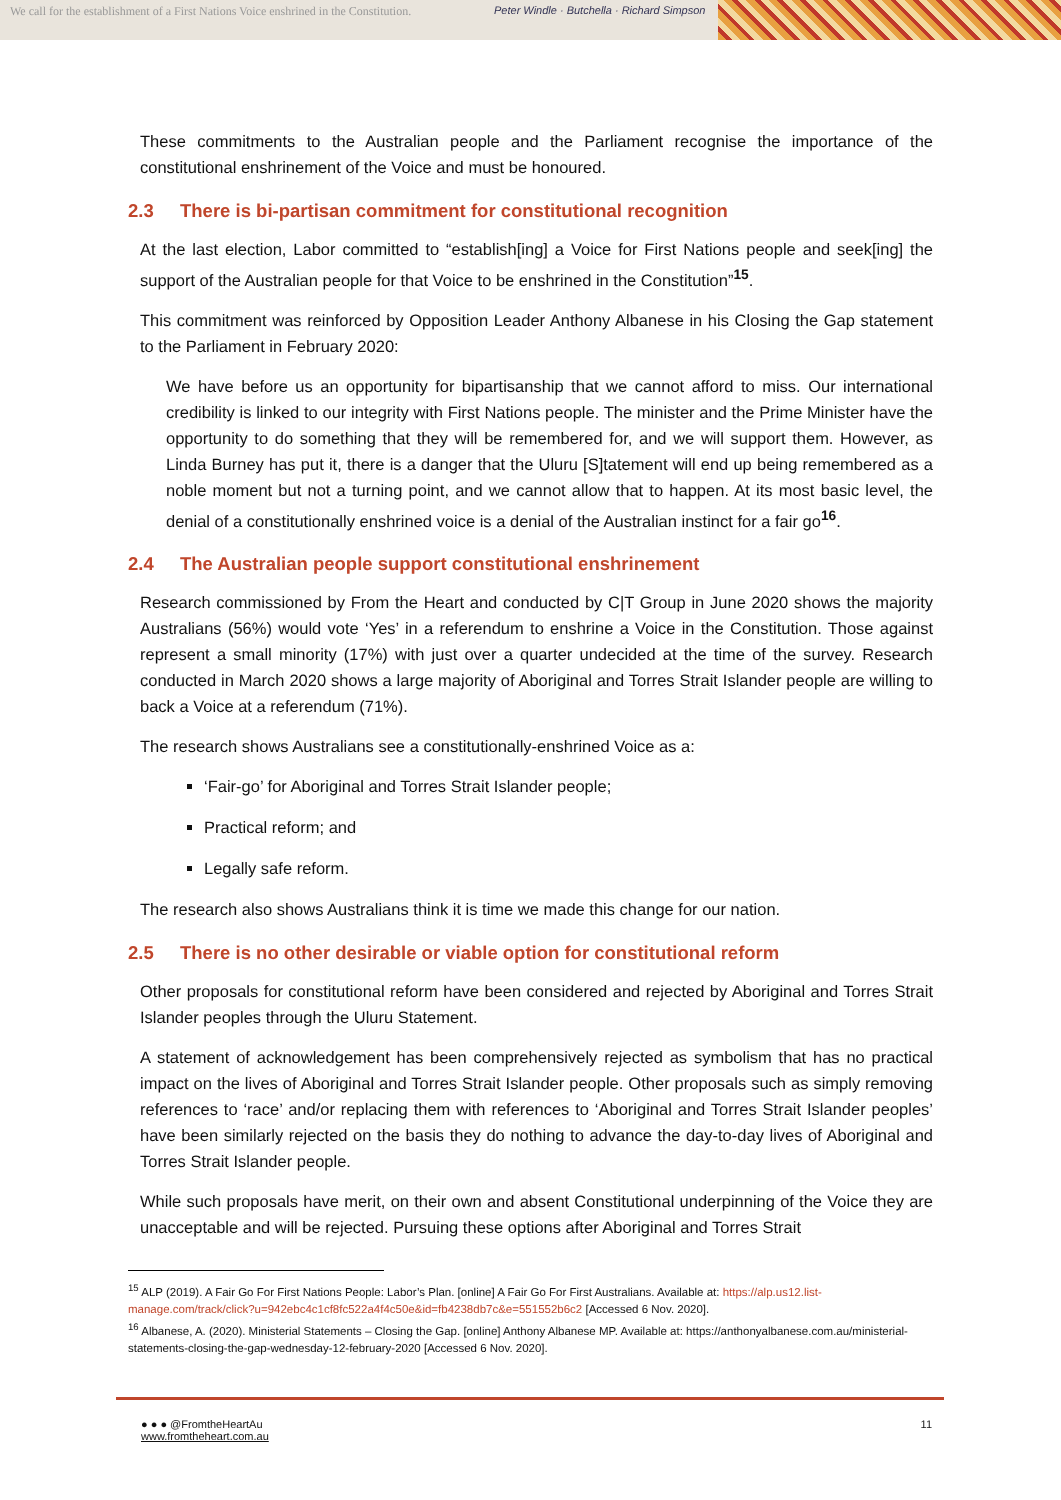We call for the establishment of a First Nations Voice enshrined in the Constitution.
Peter Windle · Butchella · Richard Simpson
These commitments to the Australian people and the Parliament recognise the importance of the constitutional enshrinement of the Voice and must be honoured.
2.3 There is bi-partisan commitment for constitutional recognition
At the last election, Labor committed to “establish[ing] a Voice for First Nations people and seek[ing] the support of the Australian people for that Voice to be enshrined in the Constitution”<sup>15</sup>.
This commitment was reinforced by Opposition Leader Anthony Albanese in his Closing the Gap statement to the Parliament in February 2020:
We have before us an opportunity for bipartisanship that we cannot afford to miss. Our international credibility is linked to our integrity with First Nations people. The minister and the Prime Minister have the opportunity to do something that they will be remembered for, and we will support them. However, as Linda Burney has put it, there is a danger that the Uluru [S]tatement will end up being remembered as a noble moment but not a turning point, and we cannot allow that to happen. At its most basic level, the denial of a constitutionally enshrined voice is a denial of the Australian instinct for a fair go<sup>16</sup>.
2.4 The Australian people support constitutional enshrinement
Research commissioned by From the Heart and conducted by C|T Group in June 2020 shows the majority Australians (56%) would vote ‘Yes’ in a referendum to enshrine a Voice in the Constitution. Those against represent a small minority (17%) with just over a quarter undecided at the time of the survey. Research conducted in March 2020 shows a large majority of Aboriginal and Torres Strait Islander people are willing to back a Voice at a referendum (71%).
The research shows Australians see a constitutionally-enshrined Voice as a:
‘Fair-go’ for Aboriginal and Torres Strait Islander people;
Practical reform; and
Legally safe reform.
The research also shows Australians think it is time we made this change for our nation.
2.5 There is no other desirable or viable option for constitutional reform
Other proposals for constitutional reform have been considered and rejected by Aboriginal and Torres Strait Islander peoples through the Uluru Statement.
A statement of acknowledgement has been comprehensively rejected as symbolism that has no practical impact on the lives of Aboriginal and Torres Strait Islander people. Other proposals such as simply removing references to ‘race’ and/or replacing them with references to ‘Aboriginal and Torres Strait Islander peoples’ have been similarly rejected on the basis they do nothing to advance the day-to-day lives of Aboriginal and Torres Strait Islander people.
While such proposals have merit, on their own and absent Constitutional underpinning of the Voice they are unacceptable and will be rejected. Pursuing these options after Aboriginal and Torres Strait
<sup>15</sup> ALP (2019). A Fair Go For First Nations People: Labor’s Plan. [online] A Fair Go For First Australians. Available at: https://alp.us12.list-manage.com/track/click?u=942ebc4c1cf8fc522a4f4c50e&id=fb4238db7c&e=551552b6c2 [Accessed 6 Nov. 2020].
<sup>16</sup> Albanese, A. (2020). Ministerial Statements – Closing the Gap. [online] Anthony Albanese MP. Available at: https://anthonyalbanese.com.au/ministerial-statements-closing-the-gap-wednesday-12-february-2020 [Accessed 6 Nov. 2020].
● ● ● @FromtheHeartAu
www.fromtheheart.com.au
11